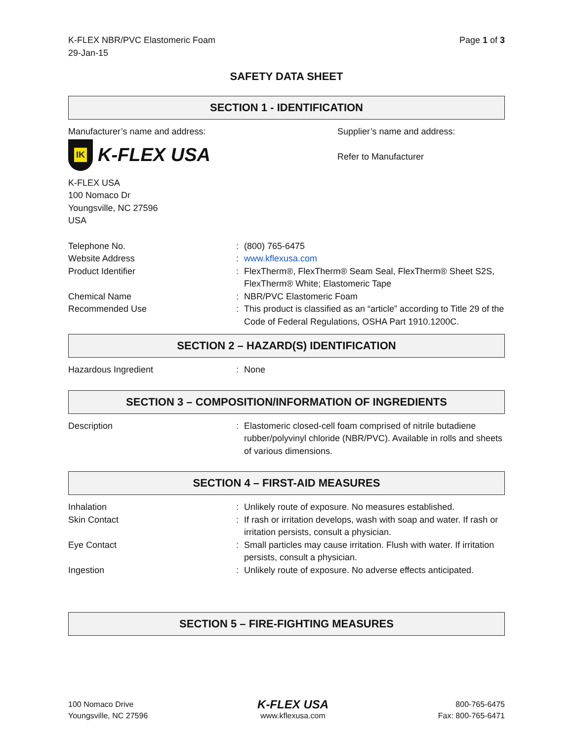K-FLEX NBR/PVC Elastomeric Foam
29-Jan-15
Page 1 of 3
SAFETY DATA SHEET
SECTION 1 - IDENTIFICATION
Manufacturer’s name and address:
IK
K-FLEX USA
K-FLEX USA
100 Nomaco Dr
Youngsville, NC 27596
USA
Supplier’s name and address:
Refer to Manufacturer
| Telephone No. | : | (800) 765-6475 |
| Website Address | : | www.kflexusa.com |
| Product Identifier | : | FlexTherm®, FlexTherm® Seam Seal, FlexTherm® Sheet S2S, FlexTherm® White; Elastomeric Tape |
| Chemical Name | : | NBR/PVC Elastomeric Foam |
| Recommended Use | : | This product is classified as an “article” according to Title 29 of the Code of Federal Regulations, OSHA Part 1910.1200C. |
SECTION 2 – HAZARD(S) IDENTIFICATION
| Hazardous Ingredient | : | None |
SECTION 3 – COMPOSITION/INFORMATION OF INGREDIENTS
| Description | : | Elastomeric closed-cell foam comprised of nitrile butadiene rubber/polyvinyl chloride (NBR/PVC). Available in rolls and sheets of various dimensions. |
SECTION 4 – FIRST-AID MEASURES
| Inhalation | : | Unlikely route of exposure. No measures established. |
| Skin Contact | : | If rash or irritation develops, wash with soap and water. If rash or irritation persists, consult a physician. |
| Eye Contact | : | Small particles may cause irritation. Flush with water. If irritation persists, consult a physician. |
| Ingestion | : | Unlikely route of exposure. No adverse effects anticipated. |
SECTION 5 – FIRE-FIGHTING MEASURES
100 Nomaco Drive
Youngsville, NC 27596
K-FLEX USA
www.kflexusa.com
800-765-6475
Fax: 800-765-6471